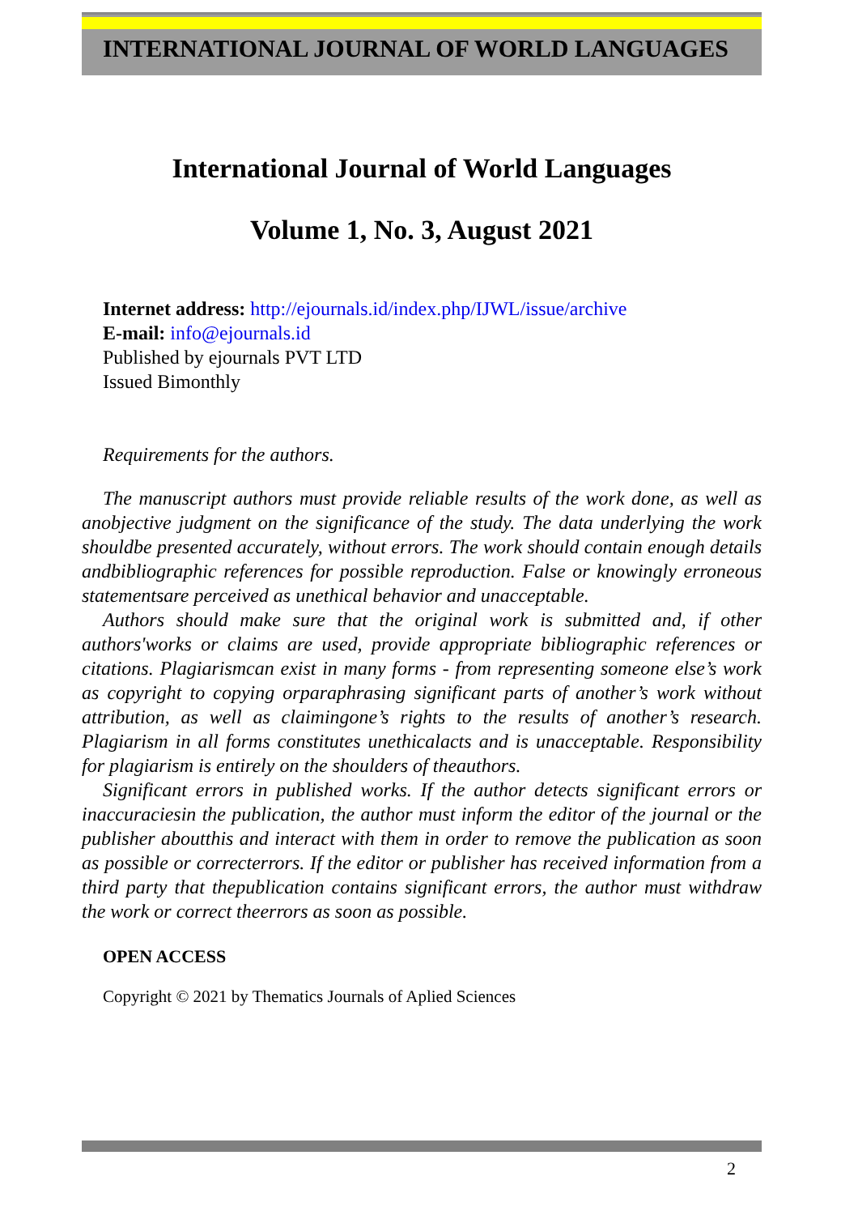INTERNATIONAL JOURNAL OF WORLD LANGUAGES
International Journal of World Languages
Volume 1, No. 3, August 2021
Internet address: http://ejournals.id/index.php/IJWL/issue/archive
E-mail: info@ejournals.id
Published by ejournals PVT LTD
Issued Bimonthly
Requirements for the authors.
The manuscript authors must provide reliable results of the work done, as well as anobjective judgment on the significance of the study. The data underlying the work shouldbe presented accurately, without errors. The work should contain enough details andbibliographic references for possible reproduction. False or knowingly erroneous statementsare perceived as unethical behavior and unacceptable.
Authors should make sure that the original work is submitted and, if other authors'works or claims are used, provide appropriate bibliographic references or citations. Plagiarismcan exist in many forms - from representing someone else’s work as copyright to copying orparaphrasing significant parts of another’s work without attribution, as well as claimingone’s rights to the results of another’s research. Plagiarism in all forms constitutes unethicalacts and is unacceptable. Responsibility for plagiarism is entirely on the shoulders of theauthors.
Significant errors in published works. If the author detects significant errors or inaccuraciesin the publication, the author must inform the editor of the journal or the publisher aboutthis and interact with them in order to remove the publication as soon as possible or correcterrors. If the editor or publisher has received information from a third party that thepublication contains significant errors, the author must withdraw the work or correct theerrors as soon as possible.
OPEN ACCESS
Copyright © 2021 by Thematics Journals of Aplied Sciences
2